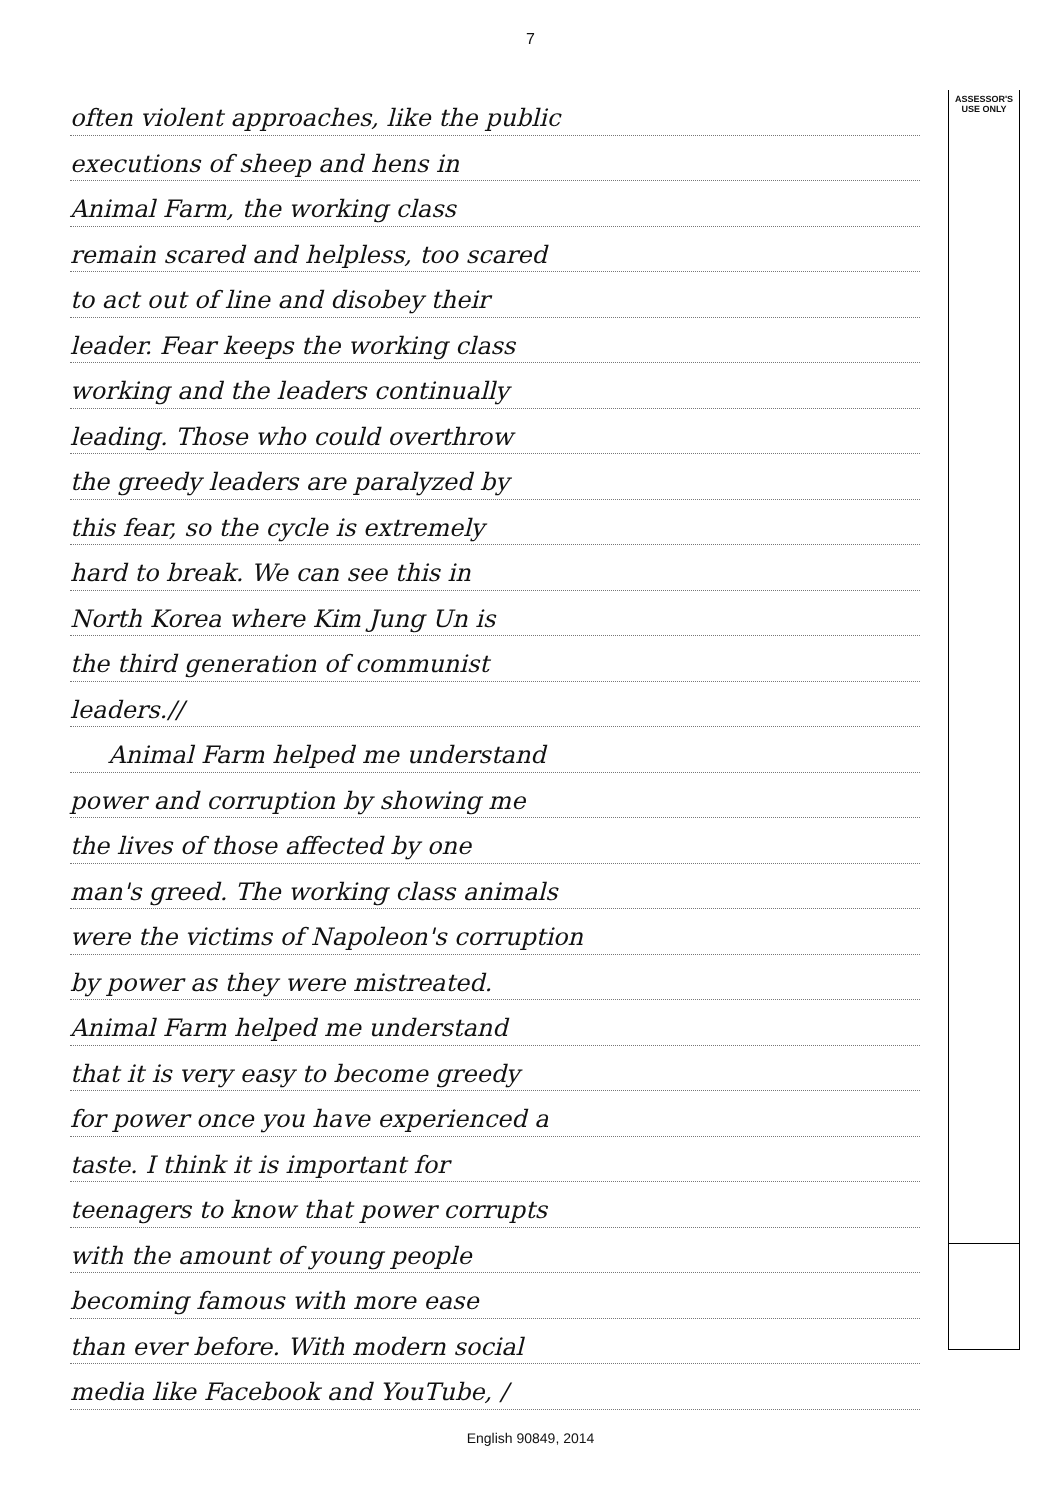7
often violent approaches, like the public
executions of sheep and hens in
Animal Farm, the working class
remain scared and helpless, too scared
to act out of line and disobey their
leader. Fear keeps the working class
working and the leaders continually
leading. Those who could overthrow
the greedy leaders are paralyzed by
this fear, so the cycle is extremely
hard to break. We can see this in
North Korea where Kim Jung Un is
the third generation of communist
leaders.//
Animal Farm helped me understand
power and corruption by showing me
the lives of those affected by one
man's greed. The working class animals
were the victims of Napoleon's corruption
by power as they were mistreated.
Animal Farm helped me understand
that it is very easy to become greedy
for power once you have experienced a
taste. I think it is important for
teenagers to know that power corrupts
with the amount of young people
becoming famous with more ease
than ever before. With modern social
media like Facebook and YouTube, /
ASSESSOR'S
USE ONLY
English 90849, 2014